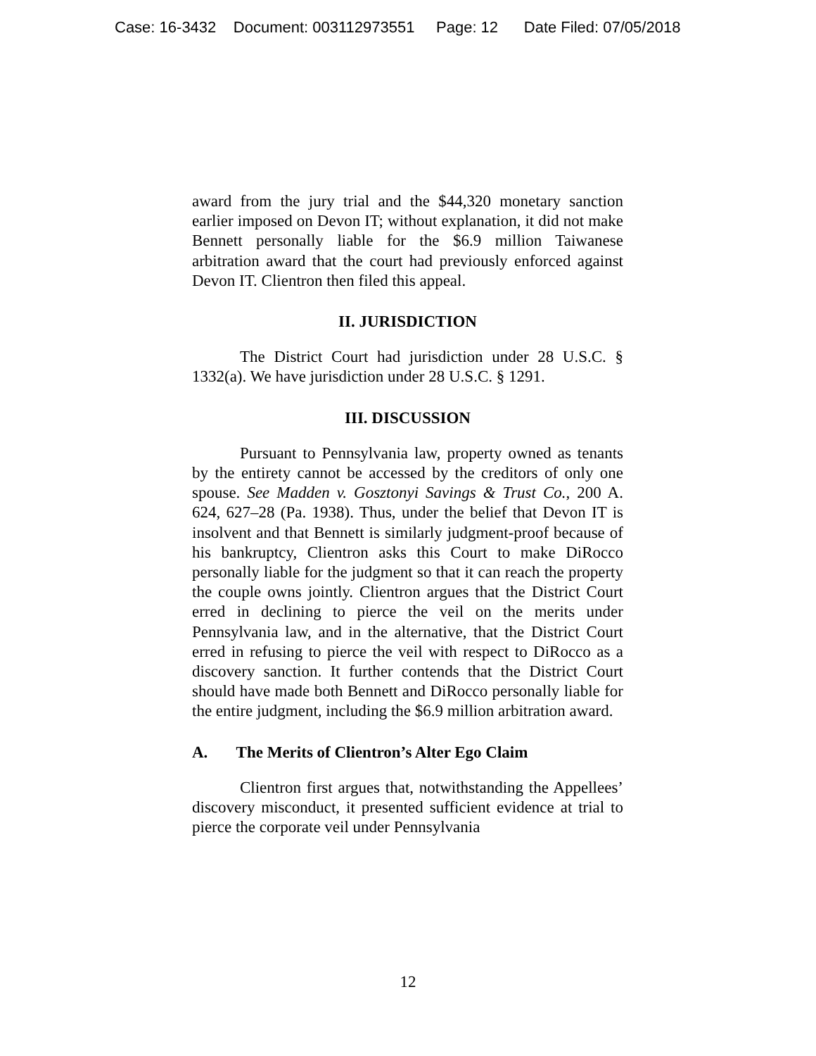Case: 16-3432 Document: 003112973551 Page: 12 Date Filed: 07/05/2018
award from the jury trial and the $44,320 monetary sanction earlier imposed on Devon IT; without explanation, it did not make Bennett personally liable for the $6.9 million Taiwanese arbitration award that the court had previously enforced against Devon IT. Clientron then filed this appeal.
II. JURISDICTION
The District Court had jurisdiction under 28 U.S.C. § 1332(a). We have jurisdiction under 28 U.S.C. § 1291.
III. DISCUSSION
Pursuant to Pennsylvania law, property owned as tenants by the entirety cannot be accessed by the creditors of only one spouse. See Madden v. Gosztonyi Savings & Trust Co., 200 A. 624, 627–28 (Pa. 1938). Thus, under the belief that Devon IT is insolvent and that Bennett is similarly judgment-proof because of his bankruptcy, Clientron asks this Court to make DiRocco personally liable for the judgment so that it can reach the property the couple owns jointly. Clientron argues that the District Court erred in declining to pierce the veil on the merits under Pennsylvania law, and in the alternative, that the District Court erred in refusing to pierce the veil with respect to DiRocco as a discovery sanction. It further contends that the District Court should have made both Bennett and DiRocco personally liable for the entire judgment, including the $6.9 million arbitration award.
A. The Merits of Clientron’s Alter Ego Claim
Clientron first argues that, notwithstanding the Appellees’ discovery misconduct, it presented sufficient evidence at trial to pierce the corporate veil under Pennsylvania
12